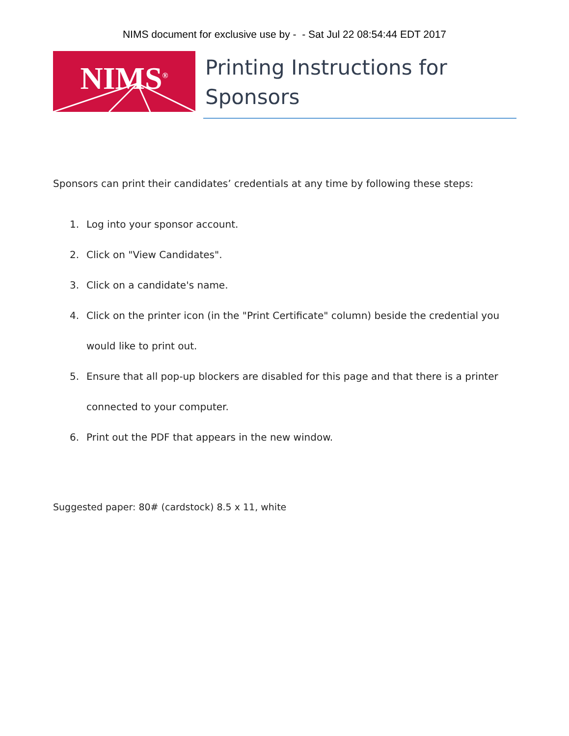NIMS document for exclusive use by - - Sat Jul 22 08:54:44 EDT 2017
NIMS<sup>®</sup>
Printing Instructions for Sponsors
Sponsors can print their candidates’ credentials at any time by following these steps:
1. Log into your sponsor account.
2. Click on "View Candidates".
3. Click on a candidate's name.
4. Click on the printer icon (in the "Print Certificate" column) beside the credential you would like to print out.
5. Ensure that all pop-up blockers are disabled for this page and that there is a printer connected to your computer.
6. Print out the PDF that appears in the new window.
Suggested paper: 80# (cardstock) 8.5 x 11, white